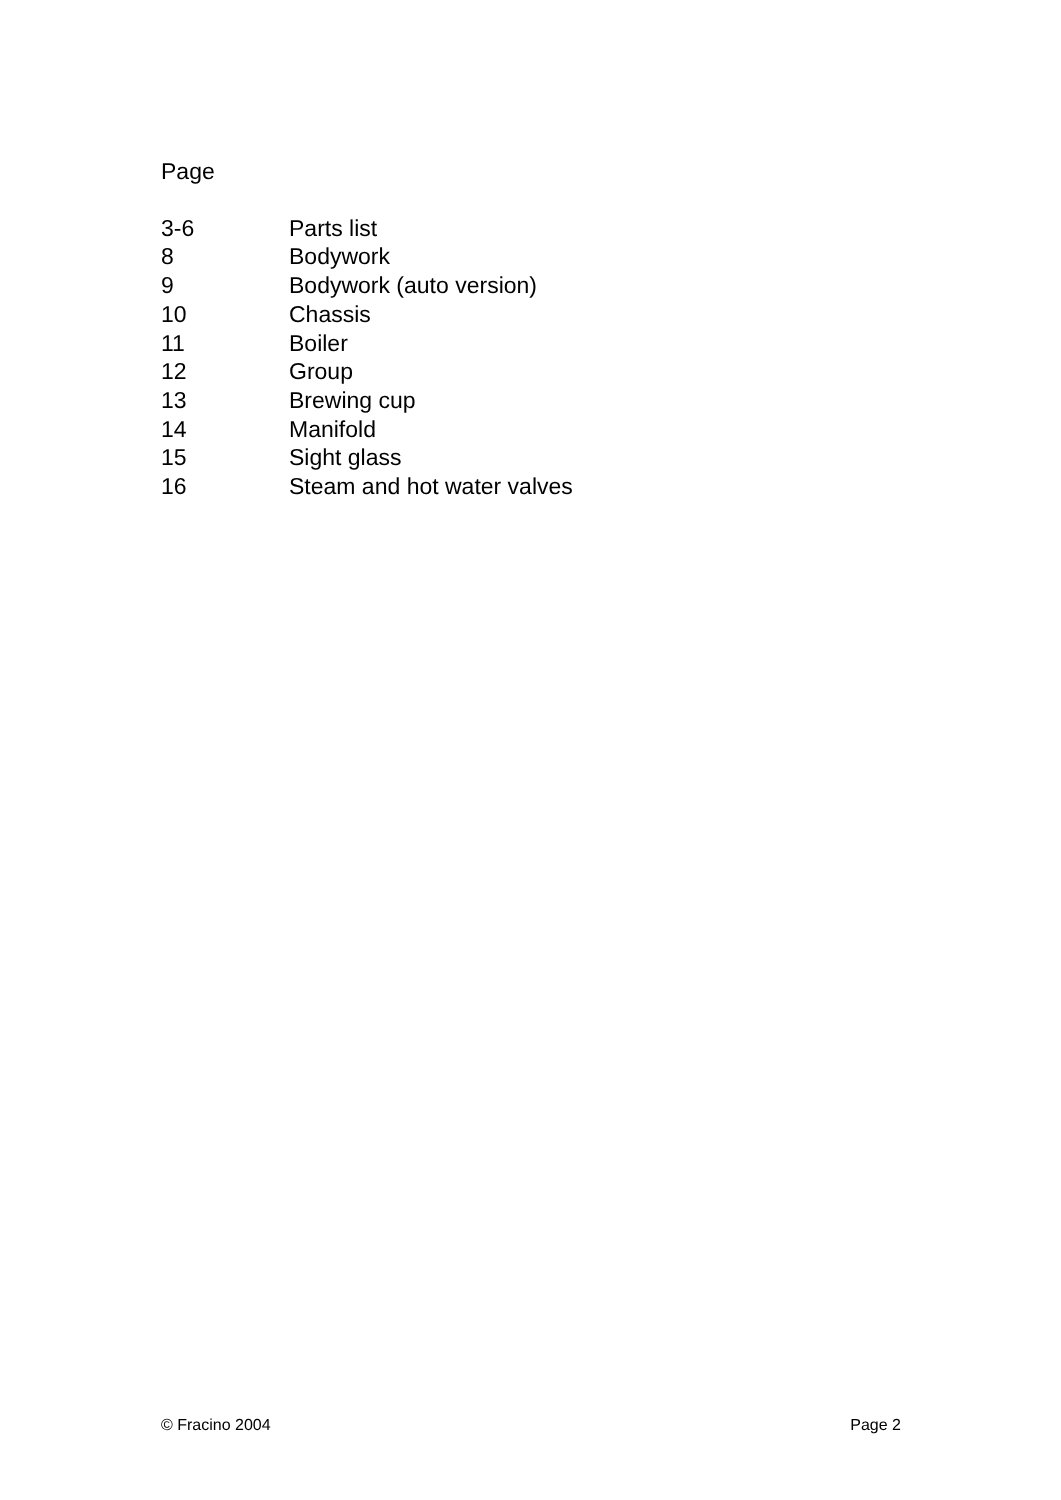Page
3-6 Parts list
8 Bodywork
9 Bodywork (auto version)
10 Chassis
11 Boiler
12 Group
13 Brewing cup
14 Manifold
15 Sight glass
16 Steam and hot water valves
© Fracino 2004 Page 2